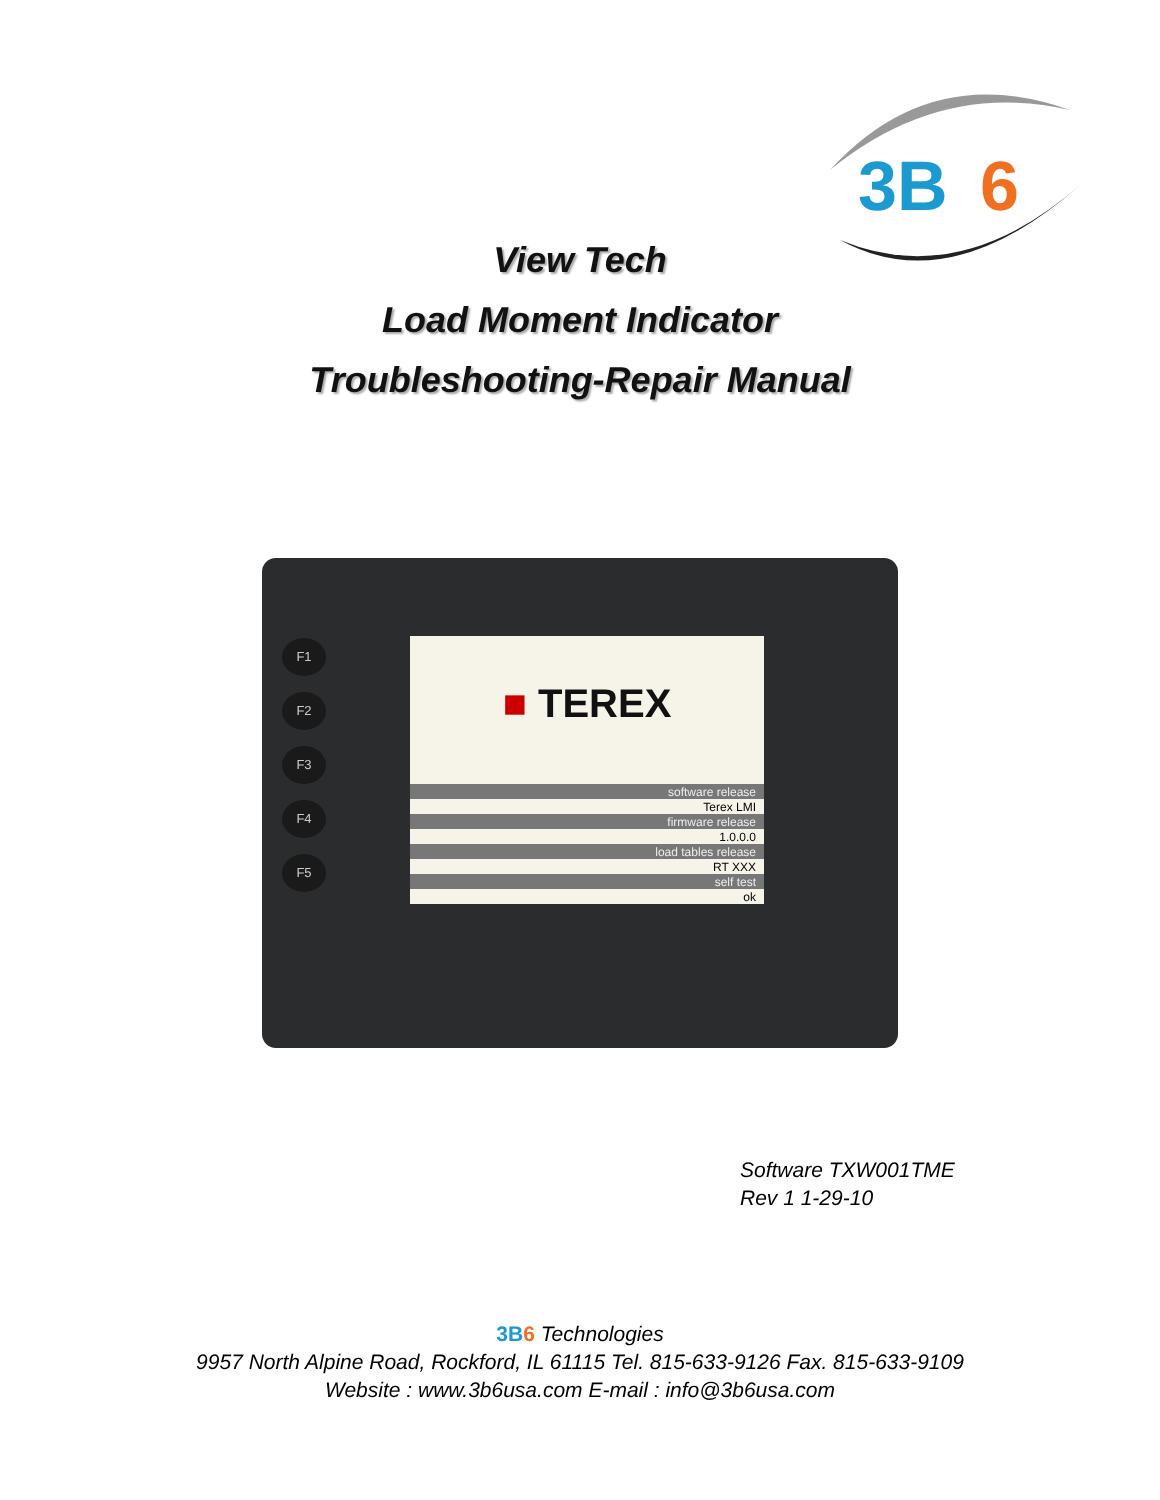3B
6
View Tech
Load Moment Indicator
Troubleshooting-Repair Manual
F1
F2
F3
F4
F5
■ TEREX
software release
Terex LMI
firmware release
1.0.0.0
load tables release
RT XXX
self test
ok
Software TXW001TME
Rev 1 1-29-10
3B6 Technologies
9957 North Alpine Road, Rockford, IL 61115 Tel. 815-633-9126 Fax. 815-633-9109
Website : www.3b6usa.com E-mail : info@3b6usa.com